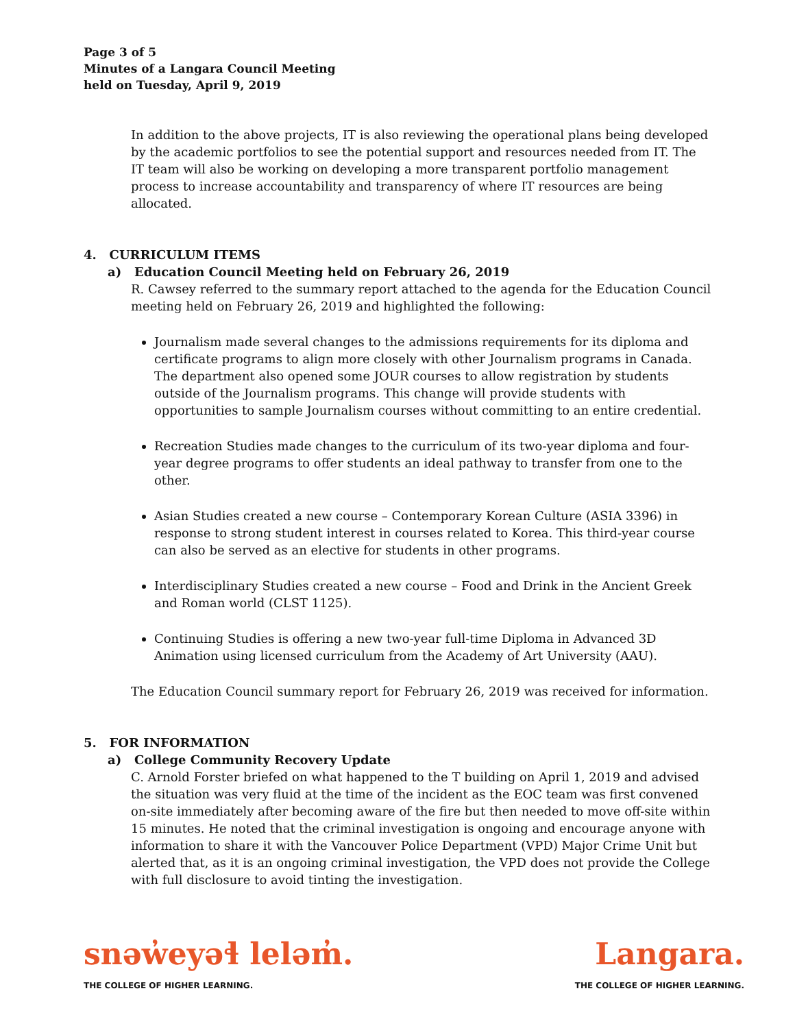Page 3 of 5
Minutes of a Langara Council Meeting
held on Tuesday, April 9, 2019
In addition to the above projects, IT is also reviewing the operational plans being developed by the academic portfolios to see the potential support and resources needed from IT. The IT team will also be working on developing a more transparent portfolio management process to increase accountability and transparency of where IT resources are being allocated.
4. CURRICULUM ITEMS
a) Education Council Meeting held on February 26, 2019
R. Cawsey referred to the summary report attached to the agenda for the Education Council meeting held on February 26, 2019 and highlighted the following:
Journalism made several changes to the admissions requirements for its diploma and certificate programs to align more closely with other Journalism programs in Canada. The department also opened some JOUR courses to allow registration by students outside of the Journalism programs. This change will provide students with opportunities to sample Journalism courses without committing to an entire credential.
Recreation Studies made changes to the curriculum of its two-year diploma and four-year degree programs to offer students an ideal pathway to transfer from one to the other.
Asian Studies created a new course – Contemporary Korean Culture (ASIA 3396) in response to strong student interest in courses related to Korea. This third-year course can also be served as an elective for students in other programs.
Interdisciplinary Studies created a new course – Food and Drink in the Ancient Greek and Roman world (CLST 1125).
Continuing Studies is offering a new two-year full-time Diploma in Advanced 3D Animation using licensed curriculum from the Academy of Art University (AAU).
The Education Council summary report for February 26, 2019 was received for information.
5. FOR INFORMATION
a) College Community Recovery Update
C. Arnold Forster briefed on what happened to the T building on April 1, 2019 and advised the situation was very fluid at the time of the incident as the EOC team was first convened on-site immediately after becoming aware of the fire but then needed to move off-site within 15 minutes. He noted that the criminal investigation is ongoing and encourage anyone with information to share it with the Vancouver Police Department (VPD) Major Crime Unit but alerted that, as it is an ongoing criminal investigation, the VPD does not provide the College with full disclosure to avoid tinting the investigation.
snəw̓eyəɬ leləm̓.
THE COLLEGE OF HIGHER LEARNING.
Langara.
THE COLLEGE OF HIGHER LEARNING.